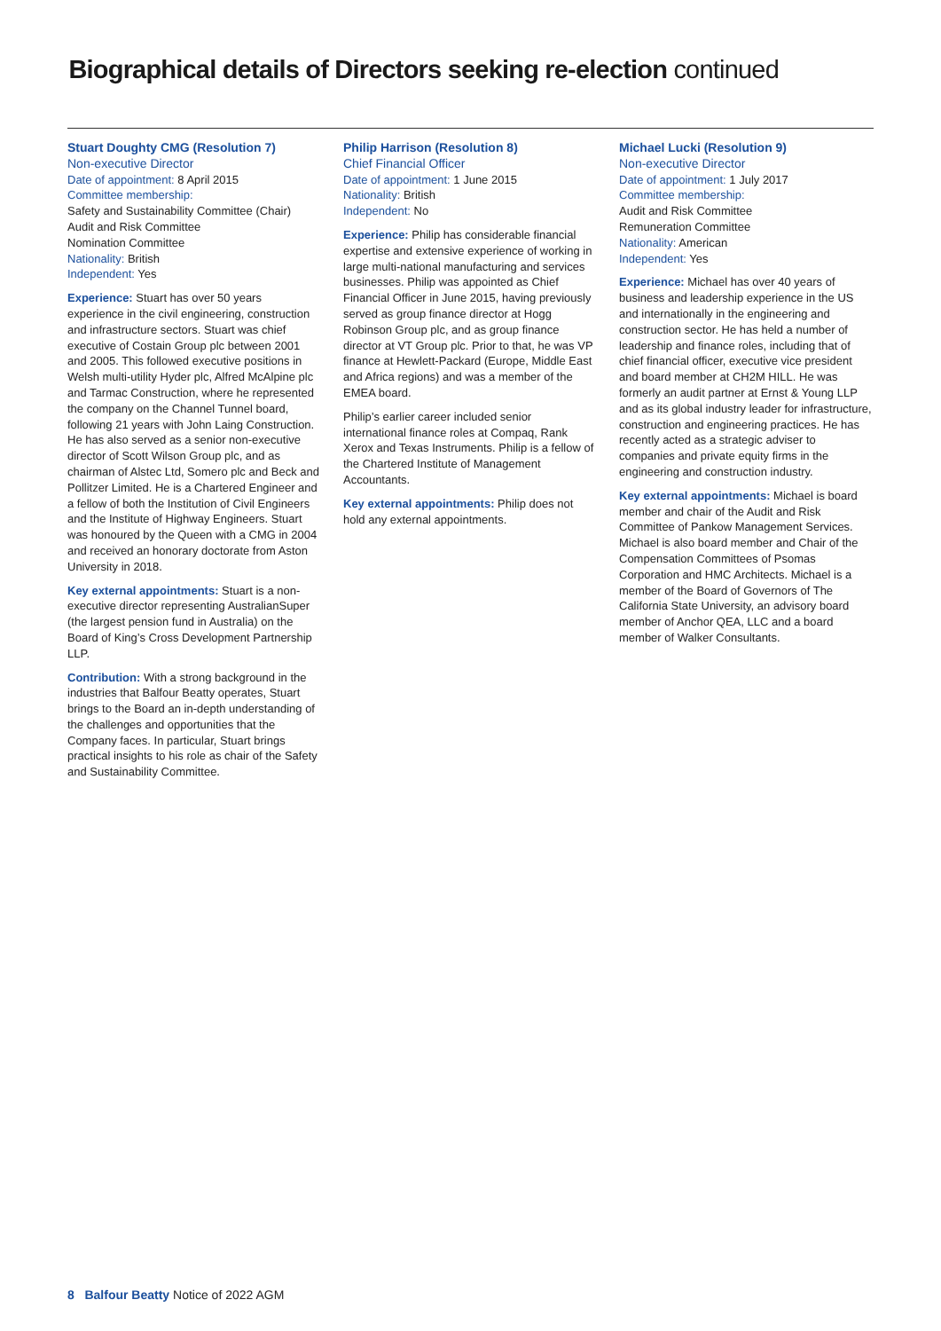Biographical details of Directors seeking re-election continued
Stuart Doughty CMG (Resolution 7)
Non-executive Director
Date of appointment: 8 April 2015
Committee membership:
Safety and Sustainability Committee (Chair)
Audit and Risk Committee
Nomination Committee
Nationality: British
Independent: Yes
Experience: Stuart has over 50 years experience in the civil engineering, construction and infrastructure sectors. Stuart was chief executive of Costain Group plc between 2001 and 2005. This followed executive positions in Welsh multi-utility Hyder plc, Alfred McAlpine plc and Tarmac Construction, where he represented the company on the Channel Tunnel board, following 21 years with John Laing Construction. He has also served as a senior non-executive director of Scott Wilson Group plc, and as chairman of Alstec Ltd, Somero plc and Beck and Pollitzer Limited. He is a Chartered Engineer and a fellow of both the Institution of Civil Engineers and the Institute of Highway Engineers. Stuart was honoured by the Queen with a CMG in 2004 and received an honorary doctorate from Aston University in 2018.
Key external appointments: Stuart is a non-executive director representing AustralianSuper (the largest pension fund in Australia) on the Board of King’s Cross Development Partnership LLP.
Contribution: With a strong background in the industries that Balfour Beatty operates, Stuart brings to the Board an in-depth understanding of the challenges and opportunities that the Company faces. In particular, Stuart brings practical insights to his role as chair of the Safety and Sustainability Committee.
Philip Harrison (Resolution 8)
Chief Financial Officer
Date of appointment: 1 June 2015
Nationality: British
Independent: No
Experience: Philip has considerable financial expertise and extensive experience of working in large multi-national manufacturing and services businesses. Philip was appointed as Chief Financial Officer in June 2015, having previously served as group finance director at Hogg Robinson Group plc, and as group finance director at VT Group plc. Prior to that, he was VP finance at Hewlett-Packard (Europe, Middle East and Africa regions) and was a member of the EMEA board.
Philip’s earlier career included senior international finance roles at Compaq, Rank Xerox and Texas Instruments. Philip is a fellow of the Chartered Institute of Management Accountants.
Key external appointments: Philip does not hold any external appointments.
Michael Lucki (Resolution 9)
Non-executive Director
Date of appointment: 1 July 2017
Committee membership:
Audit and Risk Committee
Remuneration Committee
Nationality: American
Independent: Yes
Experience: Michael has over 40 years of business and leadership experience in the US and internationally in the engineering and construction sector. He has held a number of leadership and finance roles, including that of chief financial officer, executive vice president and board member at CH2M HILL. He was formerly an audit partner at Ernst & Young LLP and as its global industry leader for infrastructure, construction and engineering practices. He has recently acted as a strategic adviser to companies and private equity firms in the engineering and construction industry.
Key external appointments: Michael is board member and chair of the Audit and Risk Committee of Pankow Management Services. Michael is also board member and Chair of the Compensation Committees of Psomas Corporation and HMC Architects. Michael is a member of the Board of Governors of The California State University, an advisory board member of Anchor QEA, LLC and a board member of Walker Consultants.
8 Balfour Beatty Notice of 2022 AGM